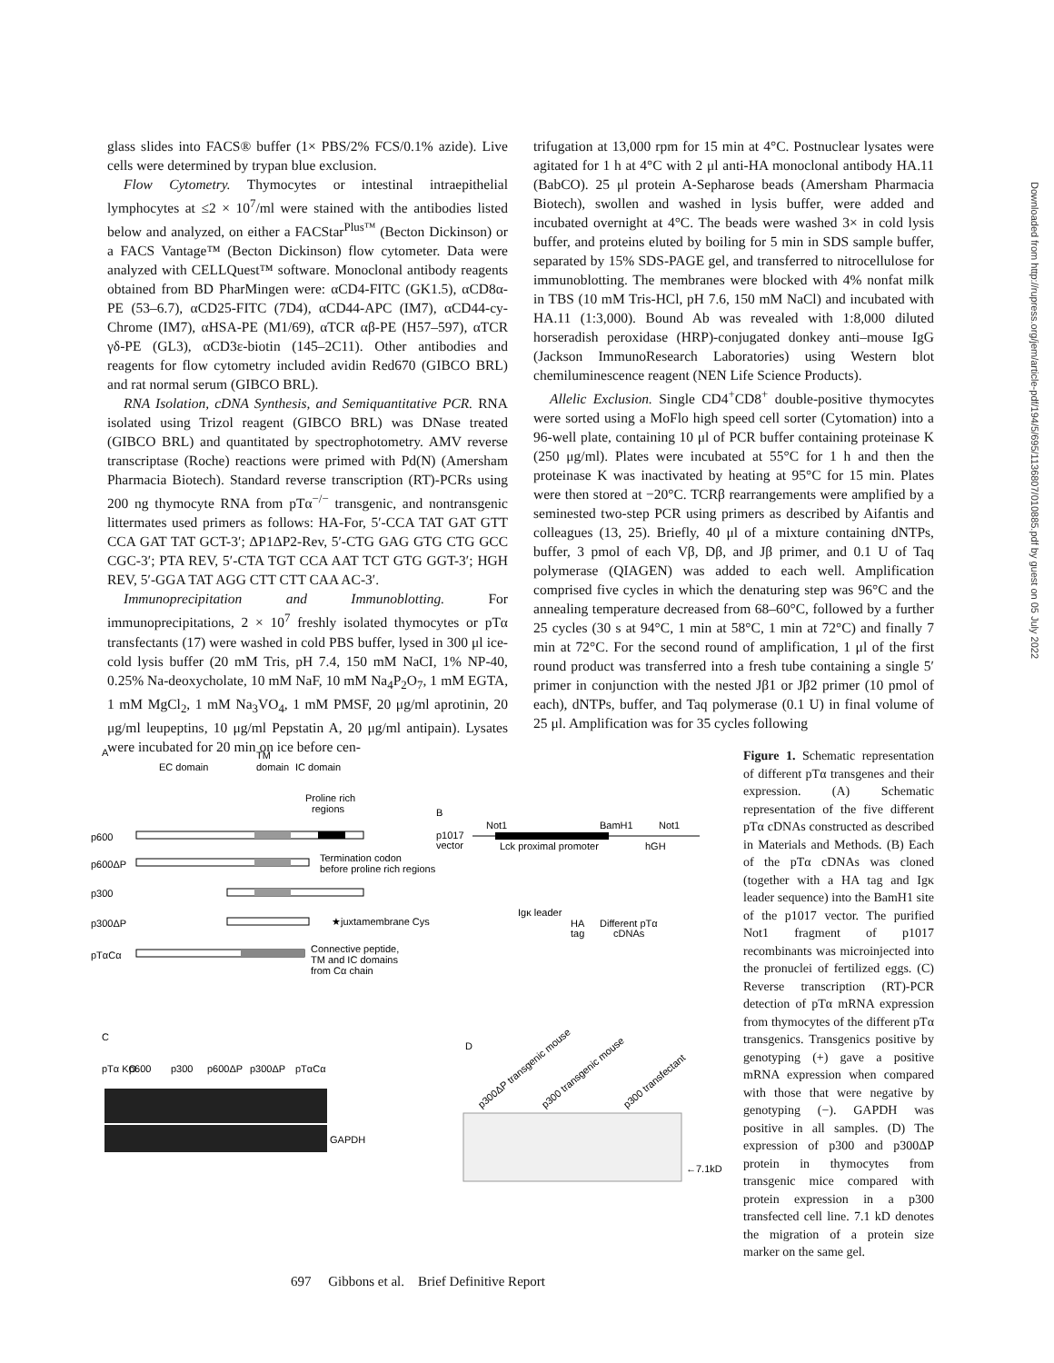glass slides into FACS® buffer (1× PBS/2% FCS/0.1% azide). Live cells were determined by trypan blue exclusion.
Flow Cytometry. Thymocytes or intestinal intraepithelial lymphocytes at ≤2 × 10<sup>7</sup>/ml were stained with the antibodies listed below and analyzed, on either a FACStar<sup>Plus™</sup> (Becton Dickinson) or a FACS Vantage™ (Becton Dickinson) flow cytometer. Data were analyzed with CELLQuest™ software. Monoclonal antibody reagents obtained from BD PharMingen were: αCD4-FITC (GK1.5), αCD8α-PE (53–6.7), αCD25-FITC (7D4), αCD44-APC (IM7), αCD44-cy-Chrome (IM7), αHSA-PE (M1/69), αTCR αβ-PE (H57–597), αTCR γδ-PE (GL3), αCD3ε-biotin (145–2C11). Other antibodies and reagents for flow cytometry included avidin Red670 (GIBCO BRL) and rat normal serum (GIBCO BRL).
RNA Isolation, cDNA Synthesis, and Semiquantitative PCR. RNA isolated using Trizol reagent (GIBCO BRL) was DNase treated (GIBCO BRL) and quantitated by spectrophotometry. AMV reverse transcriptase (Roche) reactions were primed with Pd(N) (Amersham Pharmacia Biotech). Standard reverse transcription (RT)-PCRs using 200 ng thymocyte RNA from pTα<sup>−/−</sup> transgenic, and nontransgenic littermates used primers as follows: HA-For, 5′-CCA TAT GAT GTT CCA GAT TAT GCT-3′; ΔP1ΔP2-Rev, 5′-CTG GAG GTG CTG GCC CGC-3′; PTA REV, 5′-CTA TGT CCA AAT TCT GTG GGT-3′; HGH REV, 5′-GGA TAT AGG CTT CTT CAA AC-3′.
Immunoprecipitation and Immunoblotting. For immunoprecipitations, 2 × 10<sup>7</sup> freshly isolated thymocytes or pTα transfectants (17) were washed in cold PBS buffer, lysed in 300 μl ice-cold lysis buffer (20 mM Tris, pH 7.4, 150 mM NaCI, 1% NP-40, 0.25% Na-deoxycholate, 10 mM NaF, 10 mM Na<sub>4</sub>P<sub>2</sub>O<sub>7</sub>, 1 mM EGTA, 1 mM MgCl<sub>2</sub>, 1 mM Na<sub>3</sub>VO<sub>4</sub>, 1 mM PMSF, 20 μg/ml aprotinin, 20 μg/ml leupeptins, 10 μg/ml Pepstatin A, 20 μg/ml antipain). Lysates were incubated for 20 min on ice before cen-
trifugation at 13,000 rpm for 15 min at 4°C. Postnuclear lysates were agitated for 1 h at 4°C with 2 μl anti-HA monoclonal antibody HA.11 (BabCO). 25 μl protein A-Sepharose beads (Amersham Pharmacia Biotech), swollen and washed in lysis buffer, were added and incubated overnight at 4°C. The beads were washed 3× in cold lysis buffer, and proteins eluted by boiling for 5 min in SDS sample buffer, separated by 15% SDS-PAGE gel, and transferred to nitrocellulose for immunoblotting. The membranes were blocked with 4% nonfat milk in TBS (10 mM Tris-HCl, pH 7.6, 150 mM NaCl) and incubated with HA.11 (1:3,000). Bound Ab was revealed with 1:8,000 diluted horseradish peroxidase (HRP)-conjugated donkey anti–mouse IgG (Jackson ImmunoResearch Laboratories) using Western blot chemiluminescence reagent (NEN Life Science Products).
Allelic Exclusion. Single CD4<sup>+</sup>CD8<sup>+</sup> double-positive thymocytes were sorted using a MoFlo high speed cell sorter (Cytomation) into a 96-well plate, containing 10 μl of PCR buffer containing proteinase K (250 μg/ml). Plates were incubated at 55°C for 1 h and then the proteinase K was inactivated by heating at 95°C for 15 min. Plates were then stored at −20°C. TCRβ rearrangements were amplified by a seminested two-step PCR using primers as described by Aifantis and colleagues (13, 25). Briefly, 40 μl of a mixture containing dNTPs, buffer, 3 pmol of each Vβ, Dβ, and Jβ primer, and 0.1 U of Taq polymerase (QIAGEN) was added to each well. Amplification comprised five cycles in which the denaturing step was 96°C and the annealing temperature decreased from 68–60°C, followed by a further 25 cycles (30 s at 94°C, 1 min at 58°C, 1 min at 72°C) and finally 7 min at 72°C. For the second round of amplification, 1 μl of the first round product was transferred into a fresh tube containing a single 5′ primer in conjunction with the nested Jβ1 or Jβ2 primer (10 pmol of each), dNTPs, buffer, and Taq polymerase (0.1 U) in final volume of 25 μl. Amplification was for 35 cycles following
A
EC domain
TM
domain
IC domain
Proline rich
regions
p600
p600ΔP
Termination codon
before proline rich regions
p300
p300ΔP
★juxtamembrane Cys
pTαCα
Connective peptide,
TM and IC domains
from Cα chain
B
p1017
vector
Not1
BamH1
Not1
Lck proximal promoter
hGH
Igκ leader
HA
tag
Different pTα
cDNAs
C
pTα KO
p600
p300
p600ΔP
p300ΔP
pTαCα
GAPDH
D
p300ΔP transgenic mouse
p300 transgenic mouse
p300 transfectant
←7.1kD
Figure 1. Schematic representation of different pTα transgenes and their expression. (A) Schematic representation of the five different pTα cDNAs constructed as described in Materials and Methods. (B) Each of the pTα cDNAs was cloned (together with a HA tag and Igκ leader sequence) into the BamH1 site of the p1017 vector. The purified Not1 fragment of p1017 recombinants was microinjected into the pronuclei of fertilized eggs. (C) Reverse transcription (RT)-PCR detection of pTα mRNA expression from thymocytes of the different pTα transgenics. Transgenics positive by genotyping (+) gave a positive mRNA expression when compared with those that were negative by genotyping (−). GAPDH was positive in all samples. (D) The expression of p300 and p300ΔP protein in thymocytes from transgenic mice compared with protein expression in a p300 transfected cell line. 7.1 kD denotes the migration of a protein size marker on the same gel.
697 Gibbons et al. Brief Definitive Report
Downloaded from http://rupress.org/jem/article-pdf/194/5/695/1136807/010885.pdf by guest on 05 July 2022